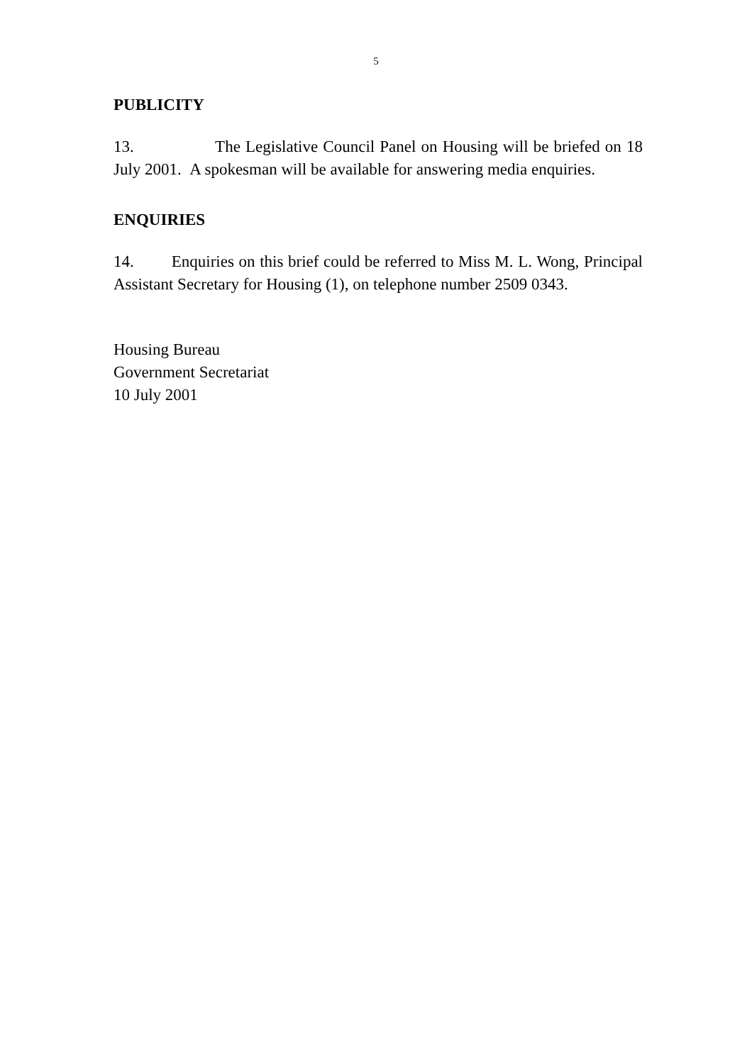5
PUBLICITY
13. The Legislative Council Panel on Housing will be briefed on 18 July 2001. A spokesman will be available for answering media enquiries.
ENQUIRIES
14. Enquiries on this brief could be referred to Miss M. L. Wong, Principal Assistant Secretary for Housing (1), on telephone number 2509 0343.
Housing Bureau
Government Secretariat
10 July 2001